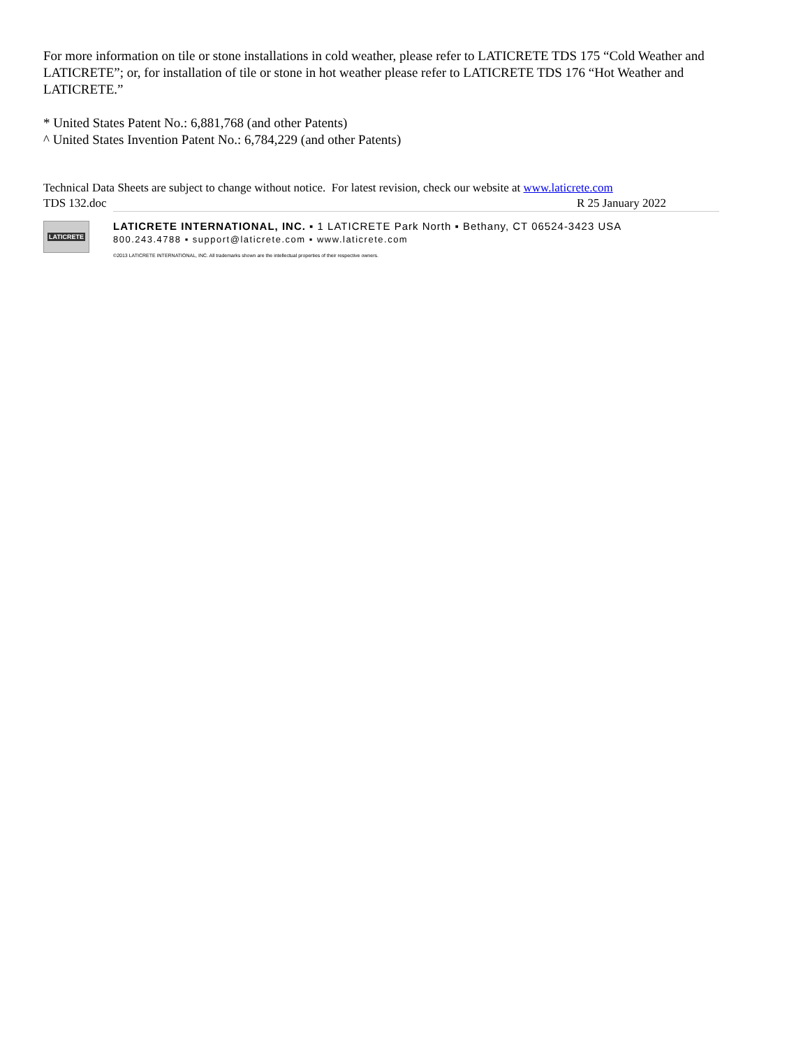For more information on tile or stone installations in cold weather, please refer to LATICRETE TDS 175 “Cold Weather and LATICRETE”; or, for installation of tile or stone in hot weather please refer to LATICRETE TDS 176 “Hot Weather and LATICRETE.”
* United States Patent No.: 6,881,768 (and other Patents)
^ United States Invention Patent No.: 6,784,229 (and other Patents)
Technical Data Sheets are subject to change without notice. For latest revision, check our website at www.laticrete.com
TDS 132.doc R 25 January 2022
LATICRETE
LATICRETE INTERNATIONAL, INC. ▪ 1 LATICRETE Park North ▪ Bethany, CT 06524-3423 USA
800.243.4788 ▪ support@laticrete.com ▪ www.laticrete.com
©2013 LATICRETE INTERNATIONAL, INC. All trademarks shown are the intellectual properties of their respective owners.